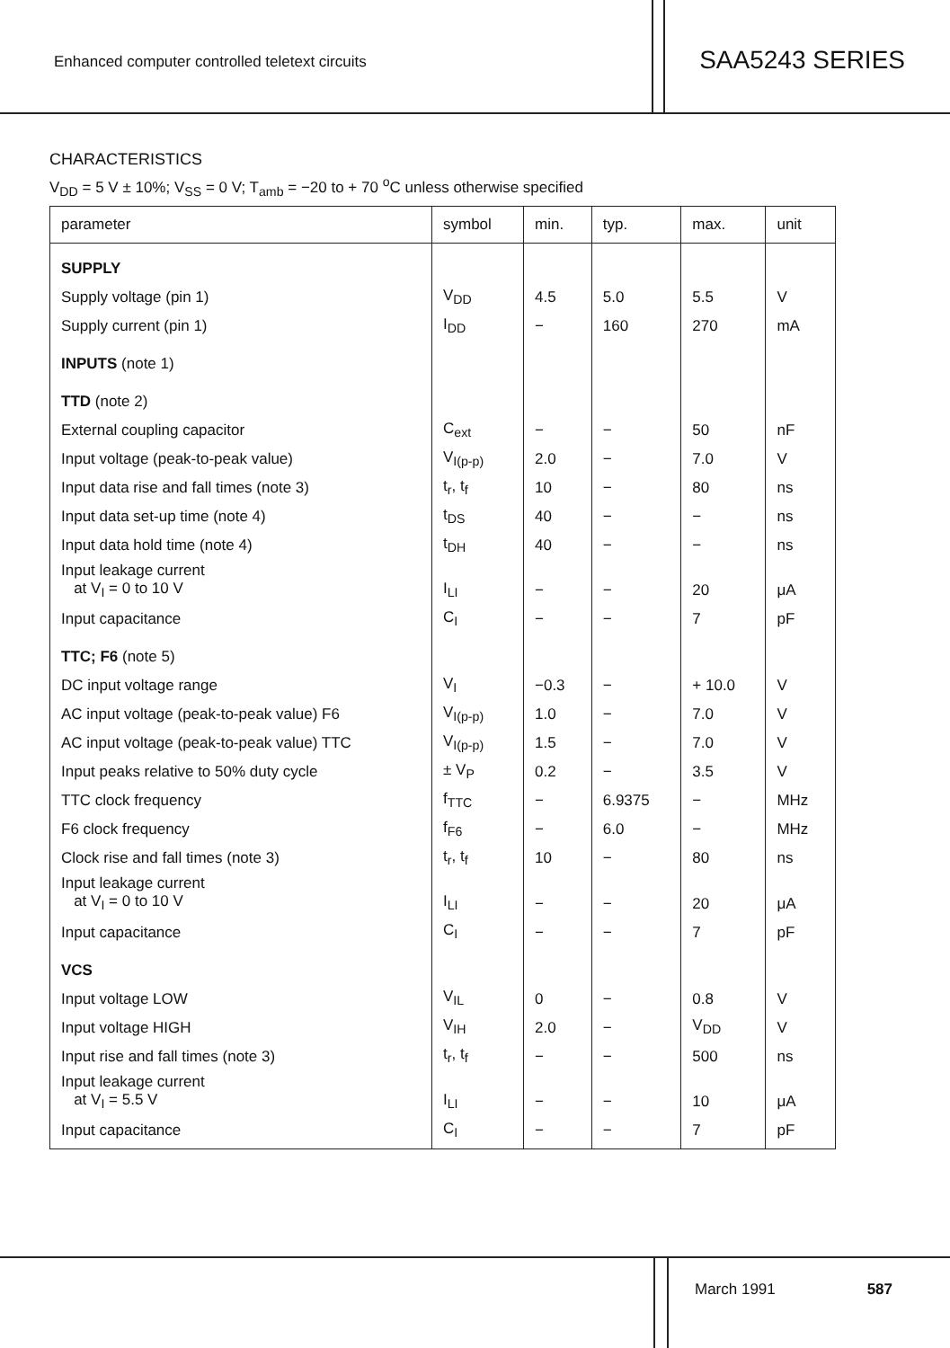Enhanced computer controlled teletext circuits
SAA5243 SERIES
CHARACTERISTICS
V<sub>DD</sub> = 5 V ± 10%; V<sub>SS</sub> = 0 V; T<sub>amb</sub> = −20 to + 70 <sup>o</sup>C unless otherwise specified
| parameter | symbol | min. | typ. | max. | unit |
| --- | --- | --- | --- | --- | --- |
| SUPPLY | | | | | |
| Supply voltage (pin 1) | V<sub>DD</sub> | 4.5 | 5.0 | 5.5 | V |
| Supply current (pin 1) | I<sub>DD</sub> | − | 160 | 270 | mA |
| INPUTS (note 1) | | | | | |
| TTD (note 2) | | | | | |
| External coupling capacitor | C<sub>ext</sub> | − | − | 50 | nF |
| Input voltage (peak-to-peak value) | V<sub>I(p-p)</sub> | 2.0 | − | 7.0 | V |
| Input data rise and fall times (note 3) | t<sub>r</sub>, t<sub>f</sub> | 10 | − | 80 | ns |
| Input data set-up time (note 4) | t<sub>DS</sub> | 40 | − | − | ns |
| Input data hold time (note 4) | t<sub>DH</sub> | 40 | − | − | ns |
| Input leakage current at V<sub>I</sub> = 0 to 10 V | I<sub>LI</sub> | − | − | 20 | μA |
| Input capacitance | C<sub>I</sub> | − | − | 7 | pF |
| TTC; F6 (note 5) | | | | | |
| DC input voltage range | V<sub>I</sub> | −0.3 | − | + 10.0 | V |
| AC input voltage (peak-to-peak value) F6 | V<sub>I(p-p)</sub> | 1.0 | − | 7.0 | V |
| AC input voltage (peak-to-peak value) TTC | V<sub>I(p-p)</sub> | 1.5 | − | 7.0 | V |
| Input peaks relative to 50% duty cycle | ± V<sub>P</sub> | 0.2 | − | 3.5 | V |
| TTC clock frequency | f<sub>TTC</sub> | − | 6.9375 | − | MHz |
| F6 clock frequency | f<sub>F6</sub> | − | 6.0 | − | MHz |
| Clock rise and fall times (note 3) | t<sub>r</sub>, t<sub>f</sub> | 10 | − | 80 | ns |
| Input leakage current at V<sub>I</sub> = 0 to 10 V | I<sub>LI</sub> | − | − | 20 | μA |
| Input capacitance | C<sub>I</sub> | − | − | 7 | pF |
| VCS | | | | | |
| Input voltage LOW | V<sub>IL</sub> | 0 | − | 0.8 | V |
| Input voltage HIGH | V<sub>IH</sub> | 2.0 | − | V<sub>DD</sub> | V |
| Input rise and fall times (note 3) | t<sub>r</sub>, t<sub>f</sub> | − | − | 500 | ns |
| Input leakage current at V<sub>I</sub> = 5.5 V | I<sub>LI</sub> | − | − | 10 | μA |
| Input capacitance | C<sub>I</sub> | − | − | 7 | pF |
March 1991 587